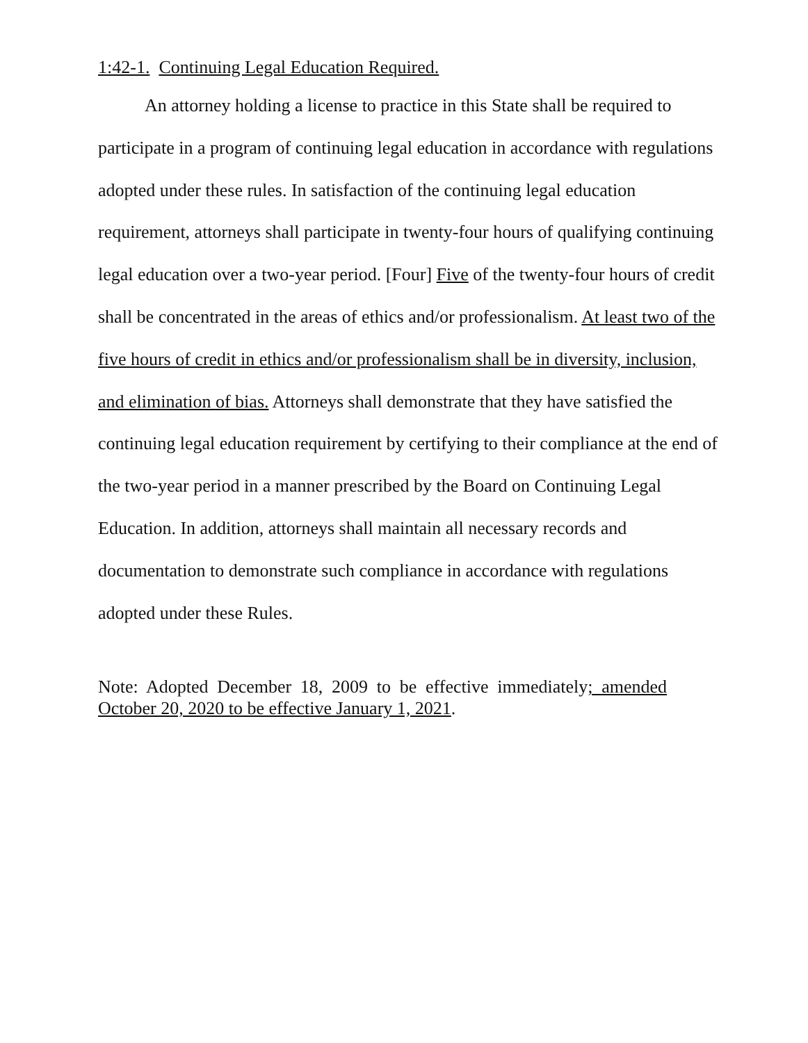1:42-1. Continuing Legal Education Required.
An attorney holding a license to practice in this State shall be required to participate in a program of continuing legal education in accordance with regulations adopted under these rules. In satisfaction of the continuing legal education requirement, attorneys shall participate in twenty-four hours of qualifying continuing legal education over a two-year period. [Four] Five of the twenty-four hours of credit shall be concentrated in the areas of ethics and/or professionalism. At least two of the five hours of credit in ethics and/or professionalism shall be in diversity, inclusion, and elimination of bias. Attorneys shall demonstrate that they have satisfied the continuing legal education requirement by certifying to their compliance at the end of the two-year period in a manner prescribed by the Board on Continuing Legal Education. In addition, attorneys shall maintain all necessary records and documentation to demonstrate such compliance in accordance with regulations adopted under these Rules.
Note: Adopted December 18, 2009 to be effective immediately; amended October 20, 2020 to be effective January 1, 2021.